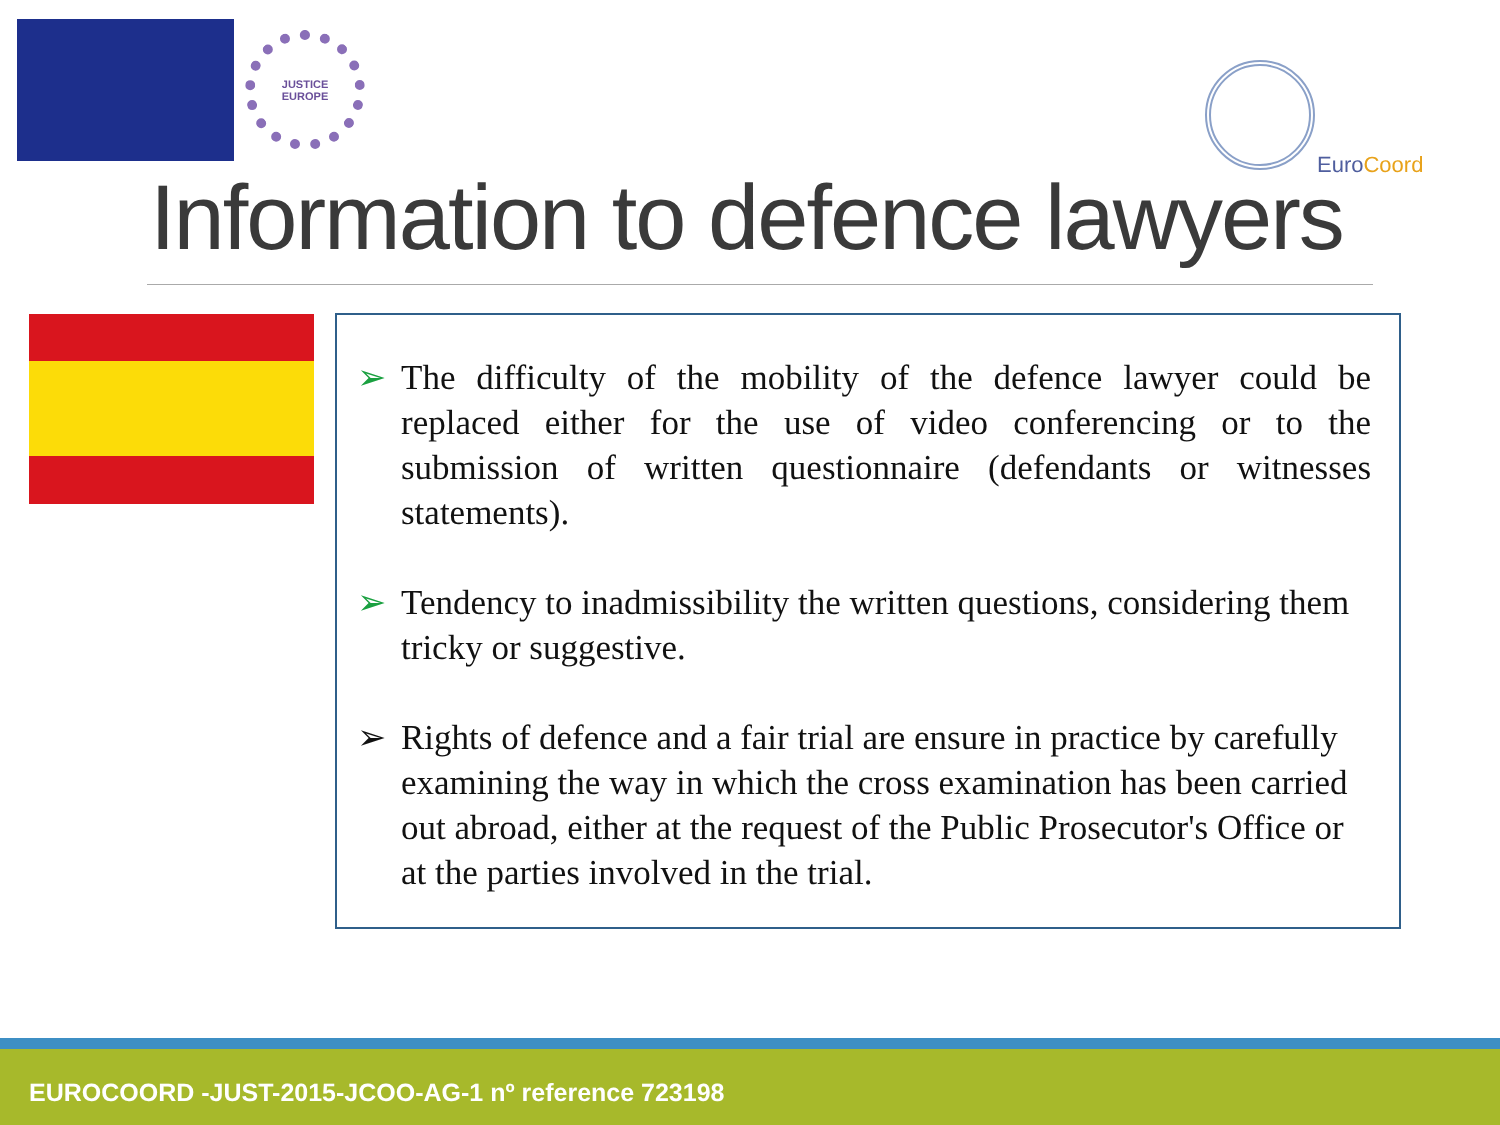JUSTICE
EUROPE
EuroCoord
Information to defence lawyers
➢ The difficulty of the mobility of the defence lawyer could be replaced either for the use of video conferencing or to the submission of written questionnaire (defendants or witnesses statements).
➢ Tendency to inadmissibility the written questions, considering them tricky or suggestive.
➢ Rights of defence and a fair trial are ensure in practice by carefully examining the way in which the cross examination has been carried out abroad, either at the request of the Public Prosecutor's Office or at the parties involved in the trial.
EUROCOORD -JUST-2015-JCOO-AG-1 nº reference 723198